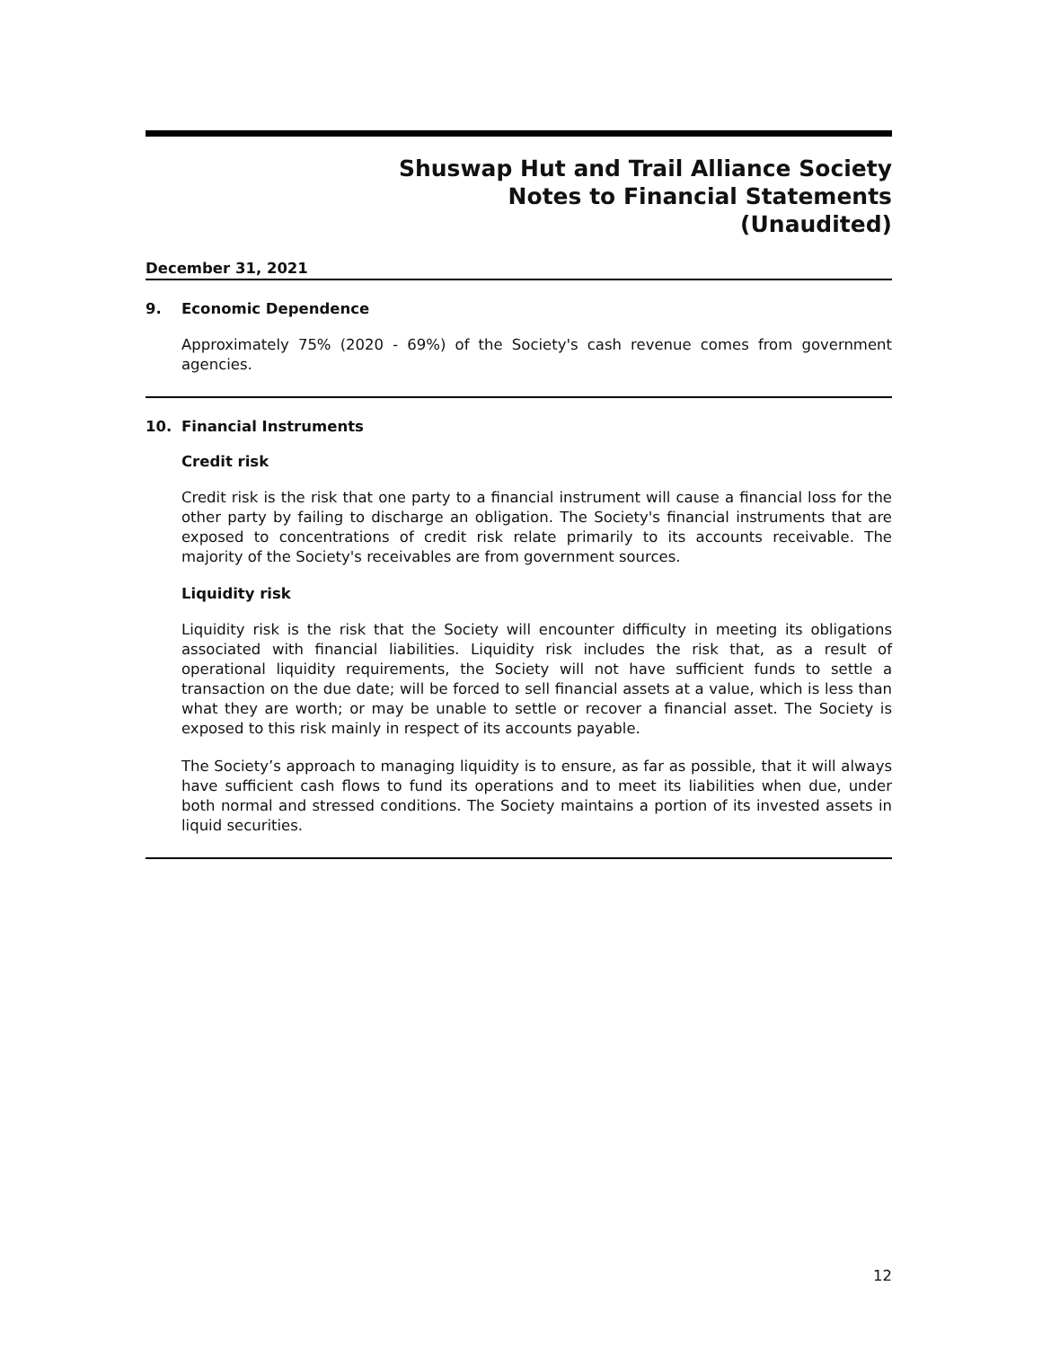Shuswap Hut and Trail Alliance Society
Notes to Financial Statements
(Unaudited)
December 31, 2021
9. Economic Dependence
Approximately 75% (2020 - 69%) of the Society's cash revenue comes from government agencies.
10. Financial Instruments
Credit risk
Credit risk is the risk that one party to a financial instrument will cause a financial loss for the other party by failing to discharge an obligation. The Society's financial instruments that are exposed to concentrations of credit risk relate primarily to its accounts receivable. The majority of the Society's receivables are from government sources.
Liquidity risk
Liquidity risk is the risk that the Society will encounter difficulty in meeting its obligations associated with financial liabilities. Liquidity risk includes the risk that, as a result of operational liquidity requirements, the Society will not have sufficient funds to settle a transaction on the due date; will be forced to sell financial assets at a value, which is less than what they are worth; or may be unable to settle or recover a financial asset. The Society is exposed to this risk mainly in respect of its accounts payable.
The Society’s approach to managing liquidity is to ensure, as far as possible, that it will always have sufficient cash flows to fund its operations and to meet its liabilities when due, under both normal and stressed conditions. The Society maintains a portion of its invested assets in liquid securities.
12